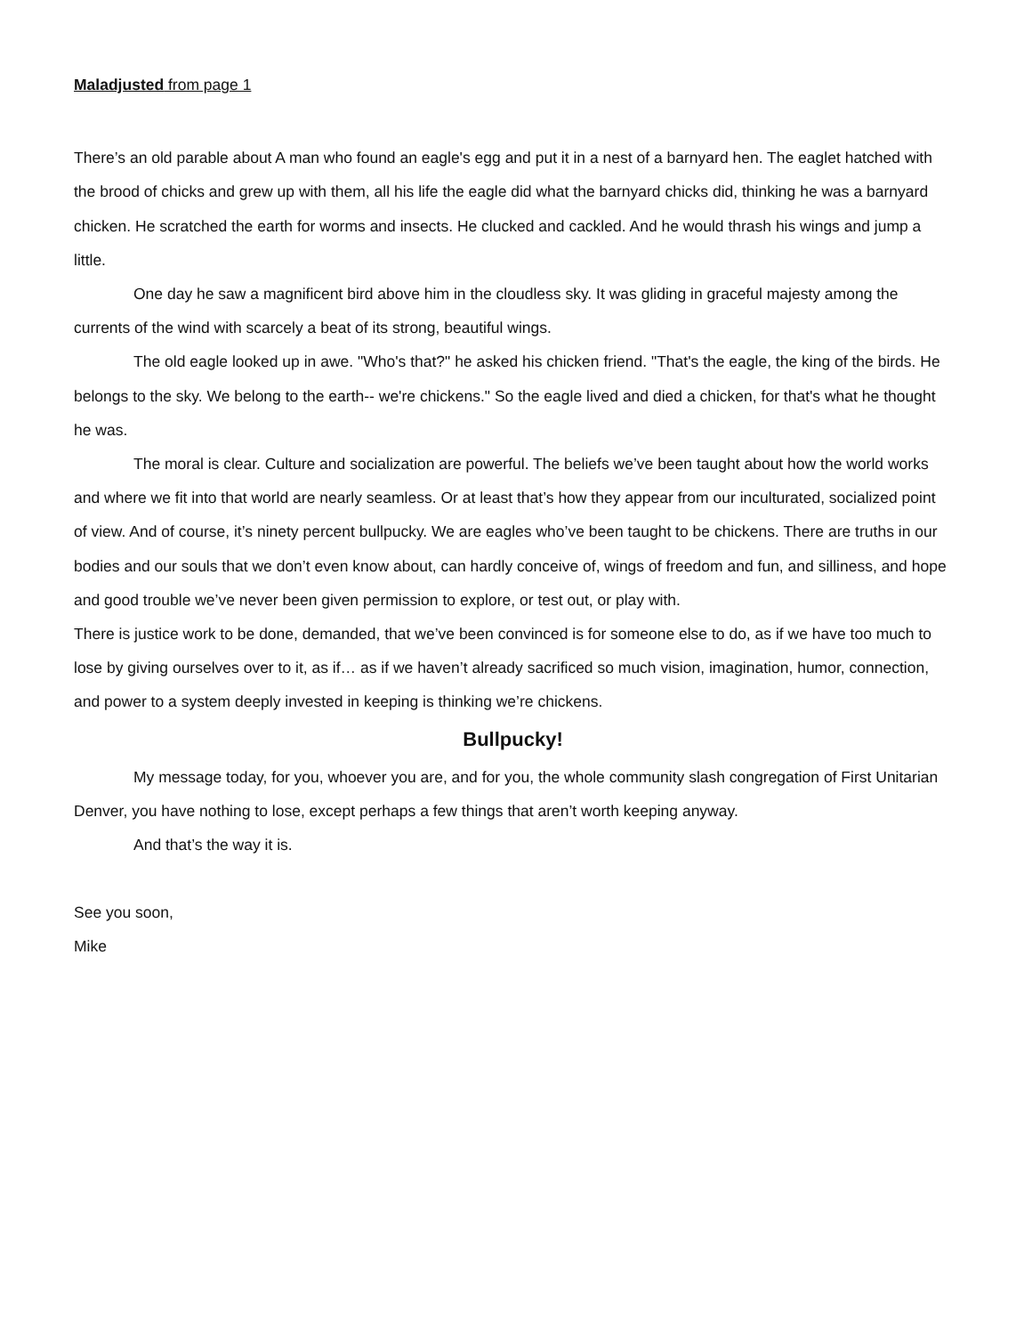Maladjusted from page 1
There’s an old parable about A man who found an eagle's egg and put it in a nest of a barnyard hen. The eaglet hatched with the brood of chicks and grew up with them, all his life the eagle did what the barnyard chicks did, thinking he was a barnyard chicken. He scratched the earth for worms and insects. He clucked and cackled. And he would thrash his wings and jump a little.
One day he saw a magnificent bird above him in the cloudless sky. It was gliding in graceful majesty among the currents of the wind with scarcely a beat of its strong, beautiful wings.
The old eagle looked up in awe. "Who's that?" he asked his chicken friend. "That's the eagle, the king of the birds. He belongs to the sky. We belong to the earth-- we're chickens." So the eagle lived and died a chicken, for that's what he thought he was.
The moral is clear. Culture and socialization are powerful. The beliefs we’ve been taught about how the world works and where we fit into that world are nearly seamless. Or at least that’s how they appear from our inculturated, socialized point of view. And of course, it’s ninety percent bullpucky. We are eagles who’ve been taught to be chickens. There are truths in our bodies and our souls that we don’t even know about, can hardly conceive of, wings of freedom and fun, and silliness, and hope and good trouble we’ve never been given permission to explore, or test out, or play with.
There is justice work to be done, demanded, that we’ve been convinced is for someone else to do, as if we have too much to lose by giving ourselves over to it, as if… as if we haven’t already sacrificed so much vision, imagination, humor, connection, and power to a system deeply invested in keeping is thinking we’re chickens.
Bullpucky!
My message today, for you, whoever you are, and for you, the whole community slash congregation of First Unitarian Denver, you have nothing to lose, except perhaps a few things that aren’t worth keeping anyway.
And that’s the way it is.
See you soon,
Mike